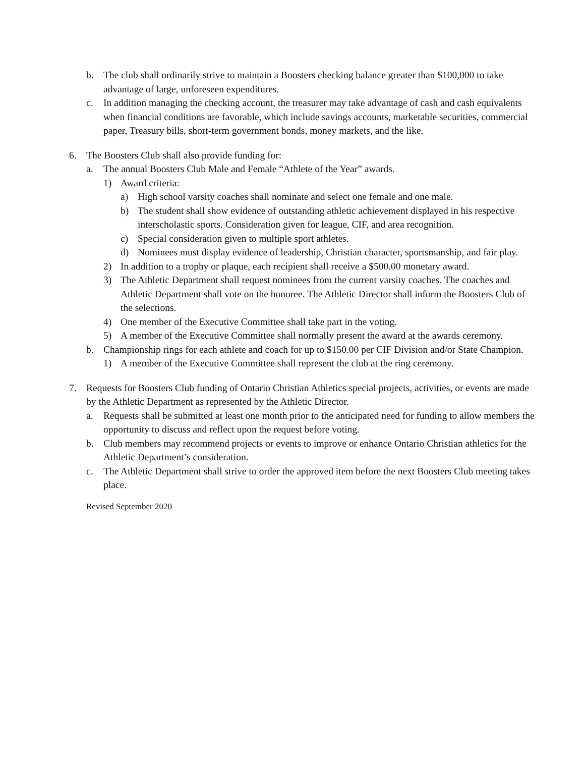b. The club shall ordinarily strive to maintain a Boosters checking balance greater than $100,000 to take advantage of large, unforeseen expenditures.
c. In addition managing the checking account, the treasurer may take advantage of cash and cash equivalents when financial conditions are favorable, which include savings accounts, marketable securities, commercial paper, Treasury bills, short-term government bonds, money markets, and the like.
6. The Boosters Club shall also provide funding for:
a. The annual Boosters Club Male and Female “Athlete of the Year” awards.
1) Award criteria:
a) High school varsity coaches shall nominate and select one female and one male.
b) The student shall show evidence of outstanding athletic achievement displayed in his respective interscholastic sports. Consideration given for league, CIF, and area recognition.
c) Special consideration given to multiple sport athletes.
d) Nominees must display evidence of leadership, Christian character, sportsmanship, and fair play.
2) In addition to a trophy or plaque, each recipient shall receive a $500.00 monetary award.
3) The Athletic Department shall request nominees from the current varsity coaches. The coaches and Athletic Department shall vote on the honoree. The Athletic Director shall inform the Boosters Club of the selections.
4) One member of the Executive Committee shall take part in the voting.
5) A member of the Executive Committee shall normally present the award at the awards ceremony.
b. Championship rings for each athlete and coach for up to $150.00 per CIF Division and/or State Champion.
1) A member of the Executive Committee shall represent the club at the ring ceremony.
7. Requests for Boosters Club funding of Ontario Christian Athletics special projects, activities, or events are made by the Athletic Department as represented by the Athletic Director.
a. Requests shall be submitted at least one month prior to the anticipated need for funding to allow members the opportunity to discuss and reflect upon the request before voting.
b. Club members may recommend projects or events to improve or enhance Ontario Christian athletics for the Athletic Department’s consideration.
c. The Athletic Department shall strive to order the approved item before the next Boosters Club meeting takes place.
Revised September 2020